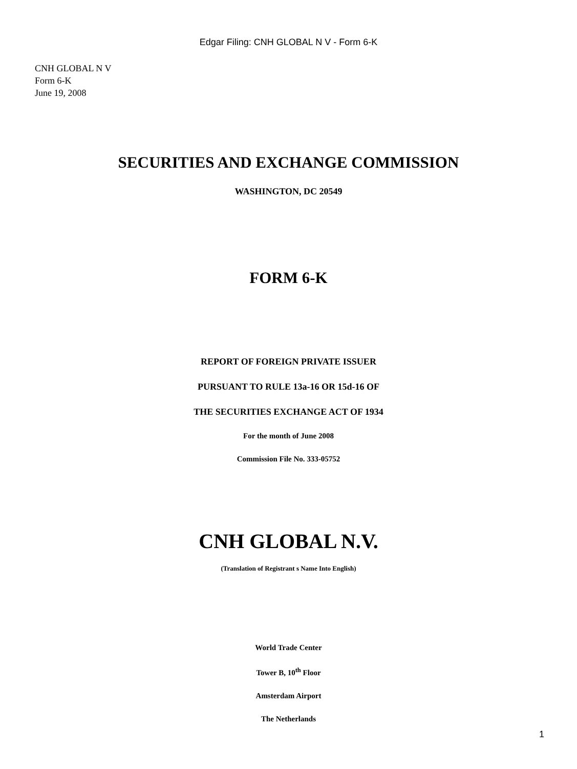Edgar Filing: CNH GLOBAL N V - Form 6-K
CNH GLOBAL N V
Form 6-K
June 19, 2008
SECURITIES AND EXCHANGE COMMISSION
WASHINGTON, DC 20549
FORM 6-K
REPORT OF FOREIGN PRIVATE ISSUER
PURSUANT TO RULE 13a-16 OR 15d-16 OF
THE SECURITIES EXCHANGE ACT OF 1934
For the month of June 2008
Commission File No. 333-05752
CNH GLOBAL N.V.
(Translation of Registrant s Name Into English)
World Trade Center
Tower B, 10<sup>th</sup> Floor
Amsterdam Airport
The Netherlands
1